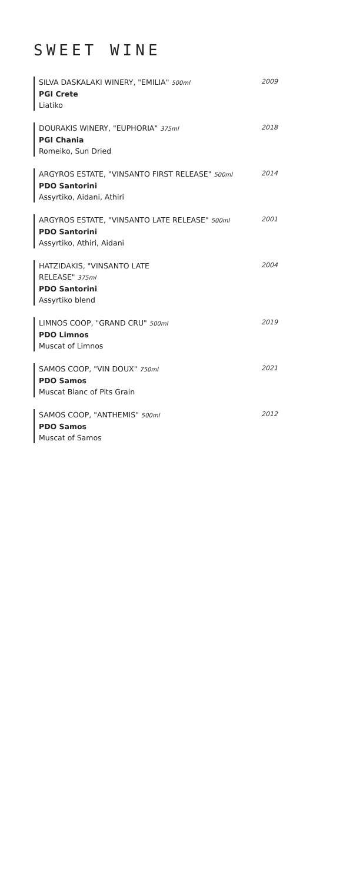SWEET WINE
SILVA DASKALAKI WINERY, "EMILIA" 500ml
PGI Crete
Liatiko
2009
DOURAKIS WINERY, "EUPHORIA" 375ml
PGI Chania
Romeiko, Sun Dried
2018
ARGYROS ESTATE, "VINSANTO FIRST RELEASE" 500ml
PDO Santorini
Assyrtiko, Aidani, Athiri
2014
ARGYROS ESTATE, "VINSANTO LATE RELEASE" 500ml
PDO Santorini
Assyrtiko, Athiri, Aidani
2001
HATZIDAKIS, "VINSANTO LATE
RELEASE" 375ml
PDO Santorini
Assyrtiko blend
2004
LIMNOS COOP, "GRAND CRU" 500ml
PDO Limnos
Muscat of Limnos
2019
SAMOS COOP, "VIN DOUX" 750ml
PDO Samos
Muscat Blanc of Pits Grain
2021
SAMOS COOP, "ANTHEMIS" 500ml
PDO Samos
Muscat of Samos
2012